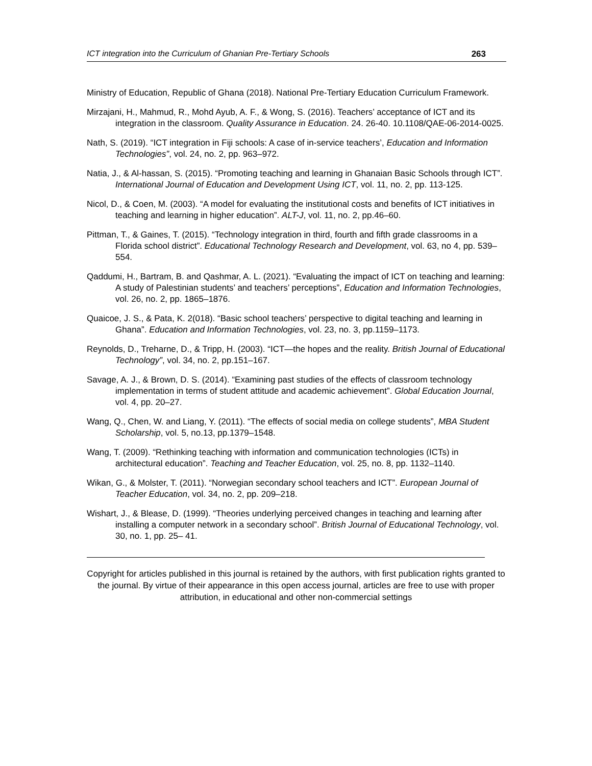ICT integration into the Curriculum of Ghanian Pre-Tertiary Schools 263
Ministry of Education, Republic of Ghana (2018). National Pre-Tertiary Education Curriculum Framework.
Mirzajani, H., Mahmud, R., Mohd Ayub, A. F., & Wong, S. (2016). Teachers’ acceptance of ICT and its integration in the classroom. Quality Assurance in Education. 24. 26-40. 10.1108/QAE-06-2014-0025.
Nath, S. (2019). “ICT integration in Fiji schools: A case of in-service teachers’, Education and Information Technologies”, vol. 24, no. 2, pp. 963–972.
Natia, J., & Al-hassan, S. (2015). “Promoting teaching and learning in Ghanaian Basic Schools through ICT”. International Journal of Education and Development Using ICT, vol. 11, no. 2, pp. 113-125.
Nicol, D., & Coen, M. (2003). “A model for evaluating the institutional costs and benefits of ICT initiatives in teaching and learning in higher education”. ALT-J, vol. 11, no. 2, pp.46–60.
Pittman, T., & Gaines, T. (2015). “Technology integration in third, fourth and fifth grade classrooms in a Florida school district”. Educational Technology Research and Development, vol. 63, no 4, pp. 539–554.
Qaddumi, H., Bartram, B. and Qashmar, A. L. (2021). “Evaluating the impact of ICT on teaching and learning: A study of Palestinian students’ and teachers’ perceptions”, Education and Information Technologies, vol. 26, no. 2, pp. 1865–1876.
Quaicoe, J. S., & Pata, K. 2(018). “Basic school teachers’ perspective to digital teaching and learning in Ghana”. Education and Information Technologies, vol. 23, no. 3, pp.1159–1173.
Reynolds, D., Treharne, D., & Tripp, H. (2003). “ICT—the hopes and the reality. British Journal of Educational Technology”, vol. 34, no. 2, pp.151–167.
Savage, A. J., & Brown, D. S. (2014). “Examining past studies of the effects of classroom technology implementation in terms of student attitude and academic achievement”. Global Education Journal, vol. 4, pp. 20–27.
Wang, Q., Chen, W. and Liang, Y. (2011). “The effects of social media on college students”, MBA Student Scholarship, vol. 5, no.13, pp.1379–1548.
Wang, T. (2009). “Rethinking teaching with information and communication technologies (ICTs) in architectural education”. Teaching and Teacher Education, vol. 25, no. 8, pp. 1132–1140.
Wikan, G., & Molster, T. (2011). “Norwegian secondary school teachers and ICT”. European Journal of Teacher Education, vol. 34, no. 2, pp. 209–218.
Wishart, J., & Blease, D. (1999). “Theories underlying perceived changes in teaching and learning after installing a computer network in a secondary school”. British Journal of Educational Technology, vol. 30, no. 1, pp. 25– 41.
Copyright for articles published in this journal is retained by the authors, with first publication rights granted to the journal. By virtue of their appearance in this open access journal, articles are free to use with proper attribution, in educational and other non-commercial settings